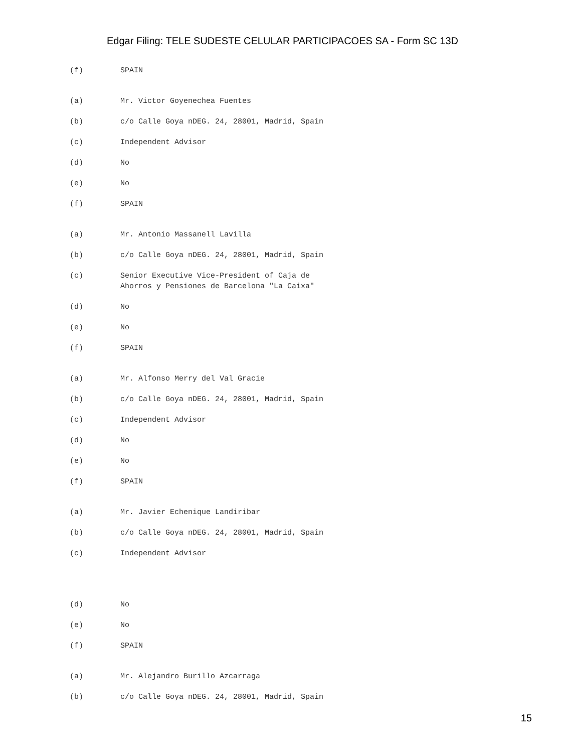Edgar Filing: TELE SUDESTE CELULAR PARTICIPACOES SA - Form SC 13D
(f) SPAIN
(a) Mr. Victor Goyenechea Fuentes
(b) c/o Calle Goya nDEG. 24, 28001, Madrid, Spain
(c) Independent Advisor
(d) No
(e) No
(f) SPAIN
(a) Mr. Antonio Massanell Lavilla
(b) c/o Calle Goya nDEG. 24, 28001, Madrid, Spain
(c) Senior Executive Vice-President of Caja de
Ahorros y Pensiones de Barcelona "La Caixa"
(d) No
(e) No
(f) SPAIN
(a) Mr. Alfonso Merry del Val Gracie
(b) c/o Calle Goya nDEG. 24, 28001, Madrid, Spain
(c) Independent Advisor
(d) No
(e) No
(f) SPAIN
(a) Mr. Javier Echenique Landiribar
(b) c/o Calle Goya nDEG. 24, 28001, Madrid, Spain
(c) Independent Advisor
(d) No
(e) No
(f) SPAIN
(a) Mr. Alejandro Burillo Azcarraga
(b) c/o Calle Goya nDEG. 24, 28001, Madrid, Spain
15